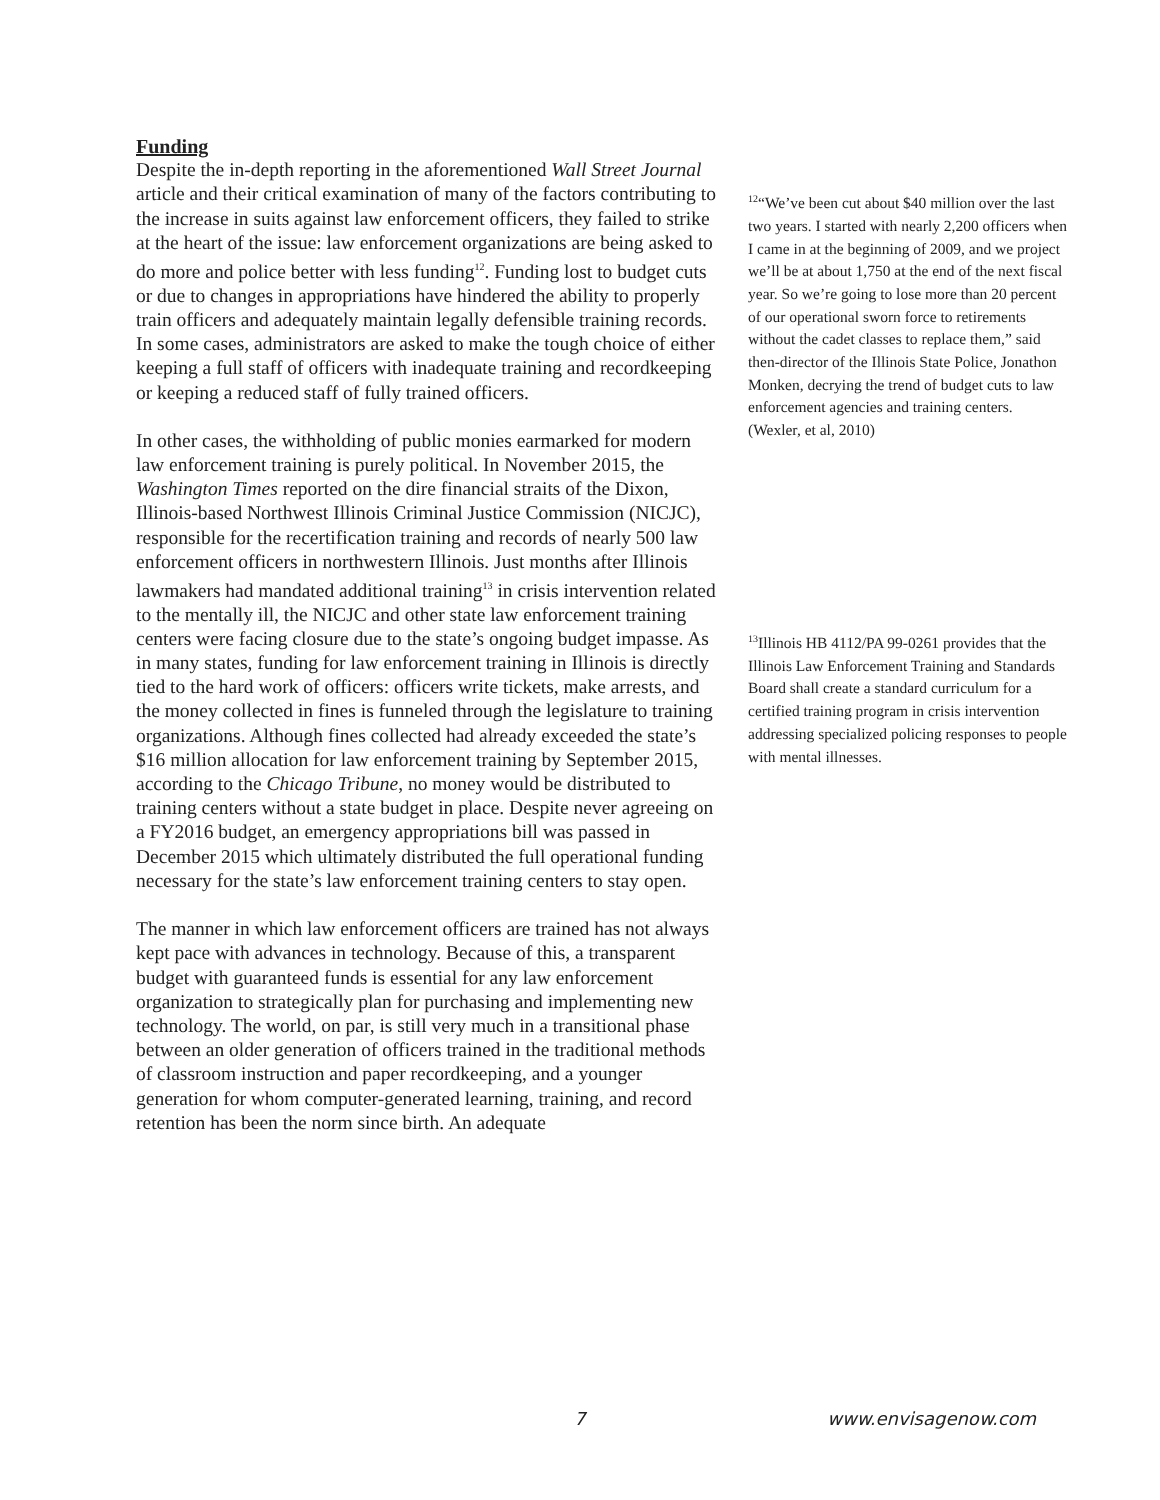Funding
Despite the in-depth reporting in the aforementioned Wall Street Journal article and their critical examination of many of the factors contributing to the increase in suits against law enforcement officers, they failed to strike at the heart of the issue: law enforcement organizations are being asked to do more and police better with less funding<sup>12</sup>. Funding lost to budget cuts or due to changes in appropriations have hindered the ability to properly train officers and adequately maintain legally defensible training records. In some cases, administrators are asked to make the tough choice of either keeping a full staff of officers with inadequate training and recordkeeping or keeping a reduced staff of fully trained officers.
In other cases, the withholding of public monies earmarked for modern law enforcement training is purely political. In November 2015, the Washington Times reported on the dire financial straits of the Dixon, Illinois-based Northwest Illinois Criminal Justice Commission (NICJC), responsible for the recertification training and records of nearly 500 law enforcement officers in northwestern Illinois. Just months after Illinois lawmakers had mandated additional training<sup>13</sup> in crisis intervention related to the mentally ill, the NICJC and other state law enforcement training centers were facing closure due to the state’s ongoing budget impasse. As in many states, funding for law enforcement training in Illinois is directly tied to the hard work of officers: officers write tickets, make arrests, and the money collected in fines is funneled through the legislature to training organizations. Although fines collected had already exceeded the state’s $16 million allocation for law enforcement training by September 2015, according to the Chicago Tribune, no money would be distributed to training centers without a state budget in place. Despite never agreeing on a FY2016 budget, an emergency appropriations bill was passed in December 2015 which ultimately distributed the full operational funding necessary for the state’s law enforcement training centers to stay open.
The manner in which law enforcement officers are trained has not always kept pace with advances in technology. Because of this, a transparent budget with guaranteed funds is essential for any law enforcement organization to strategically plan for purchasing and implementing new technology. The world, on par, is still very much in a transitional phase between an older generation of officers trained in the traditional methods of classroom instruction and paper recordkeeping, and a younger generation for whom computer-generated learning, training, and record retention has been the norm since birth. An adequate
<sup>12</sup> “We’ve been cut about $40 million over the last two years. I started with nearly 2,200 officers when I came in at the beginning of 2009, and we project we’ll be at about 1,750 at the end of the next fiscal year. So we’re going to lose more than 20 percent of our operational sworn force to retirements without the cadet classes to replace them,” said then-director of the Illinois State Police, Jonathon Monken, decrying the trend of budget cuts to law enforcement agencies and training centers. (Wexler, et al, 2010)
<sup>13</sup> Illinois HB 4112/PA 99-0261 provides that the Illinois Law Enforcement Training and Standards Board shall create a standard curriculum for a certified training program in crisis intervention addressing specialized policing responses to people with mental illnesses.
7 www.envisagenow.com